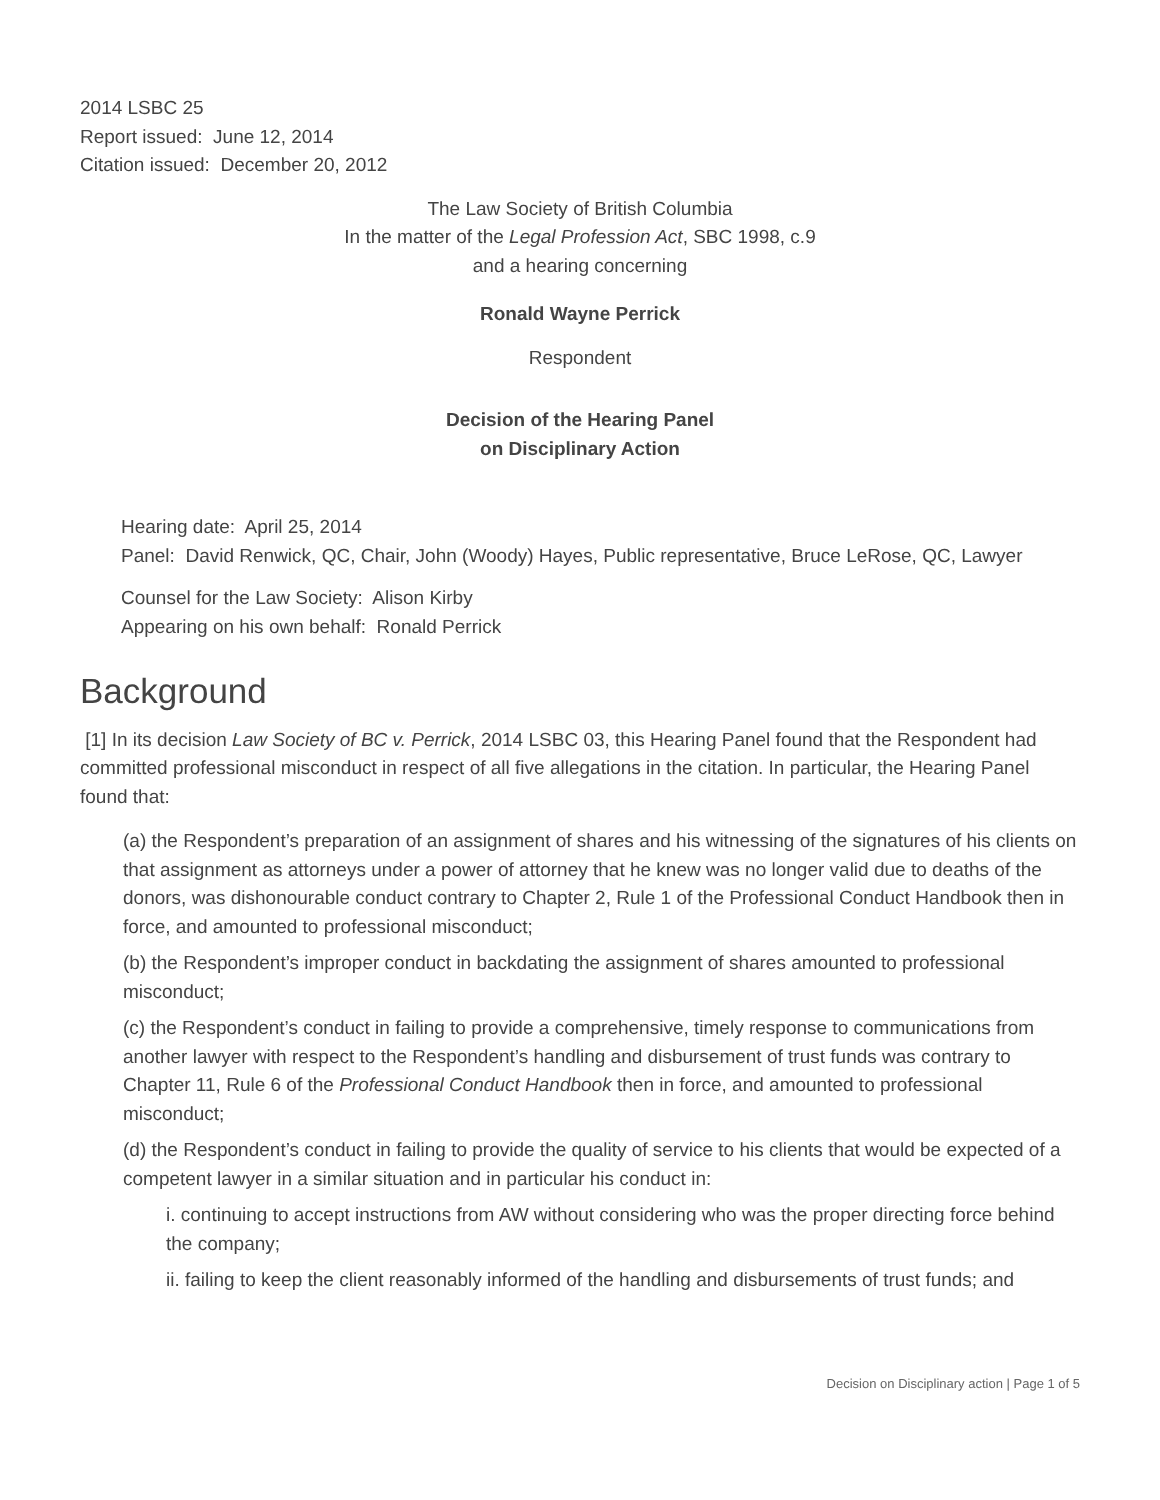2014 LSBC 25
Report issued: June 12, 2014
Citation issued: December 20, 2012
The Law Society of British Columbia
In the matter of the Legal Profession Act, SBC 1998, c.9
and a hearing concerning
Ronald Wayne Perrick
Respondent
Decision of the Hearing Panel
on Disciplinary Action
Hearing date: April 25, 2014
Panel: David Renwick, QC, Chair, John (Woody) Hayes, Public representative, Bruce LeRose, QC, Lawyer
Counsel for the Law Society: Alison Kirby
Appearing on his own behalf: Ronald Perrick
Background
[1] In its decision Law Society of BC v. Perrick, 2014 LSBC 03, this Hearing Panel found that the Respondent had committed professional misconduct in respect of all five allegations in the citation. In particular, the Hearing Panel found that:
(a) the Respondent’s preparation of an assignment of shares and his witnessing of the signatures of his clients on that assignment as attorneys under a power of attorney that he knew was no longer valid due to deaths of the donors, was dishonourable conduct contrary to Chapter 2, Rule 1 of the Professional Conduct Handbook then in force, and amounted to professional misconduct;
(b) the Respondent’s improper conduct in backdating the assignment of shares amounted to professional misconduct;
(c) the Respondent’s conduct in failing to provide a comprehensive, timely response to communications from another lawyer with respect to the Respondent’s handling and disbursement of trust funds was contrary to Chapter 11, Rule 6 of the Professional Conduct Handbook then in force, and amounted to professional misconduct;
(d) the Respondent’s conduct in failing to provide the quality of service to his clients that would be expected of a competent lawyer in a similar situation and in particular his conduct in:
i. continuing to accept instructions from AW without considering who was the proper directing force behind the company;
ii. failing to keep the client reasonably informed of the handling and disbursements of trust funds; and
Decision on Disciplinary action | Page 1 of 5